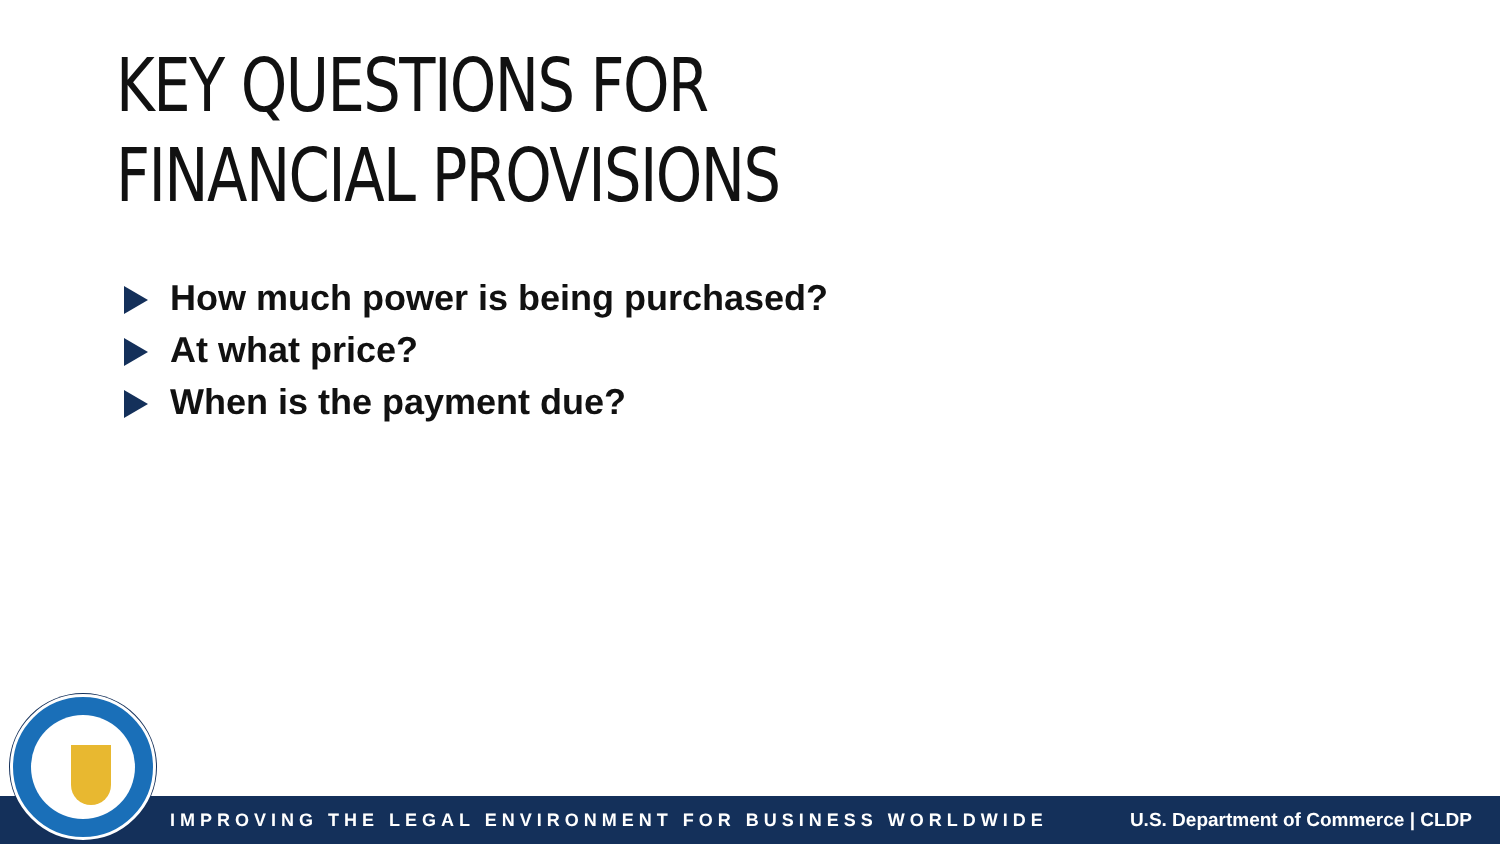KEY QUESTIONS FOR
FINANCIAL PROVISIONS
How much power is being purchased?
At what price?
When is the payment due?
IMPROVING THE LEGAL ENVIRONMENT FOR BUSINESS WORLDWIDE U.S. Department of Commerce | CLDP